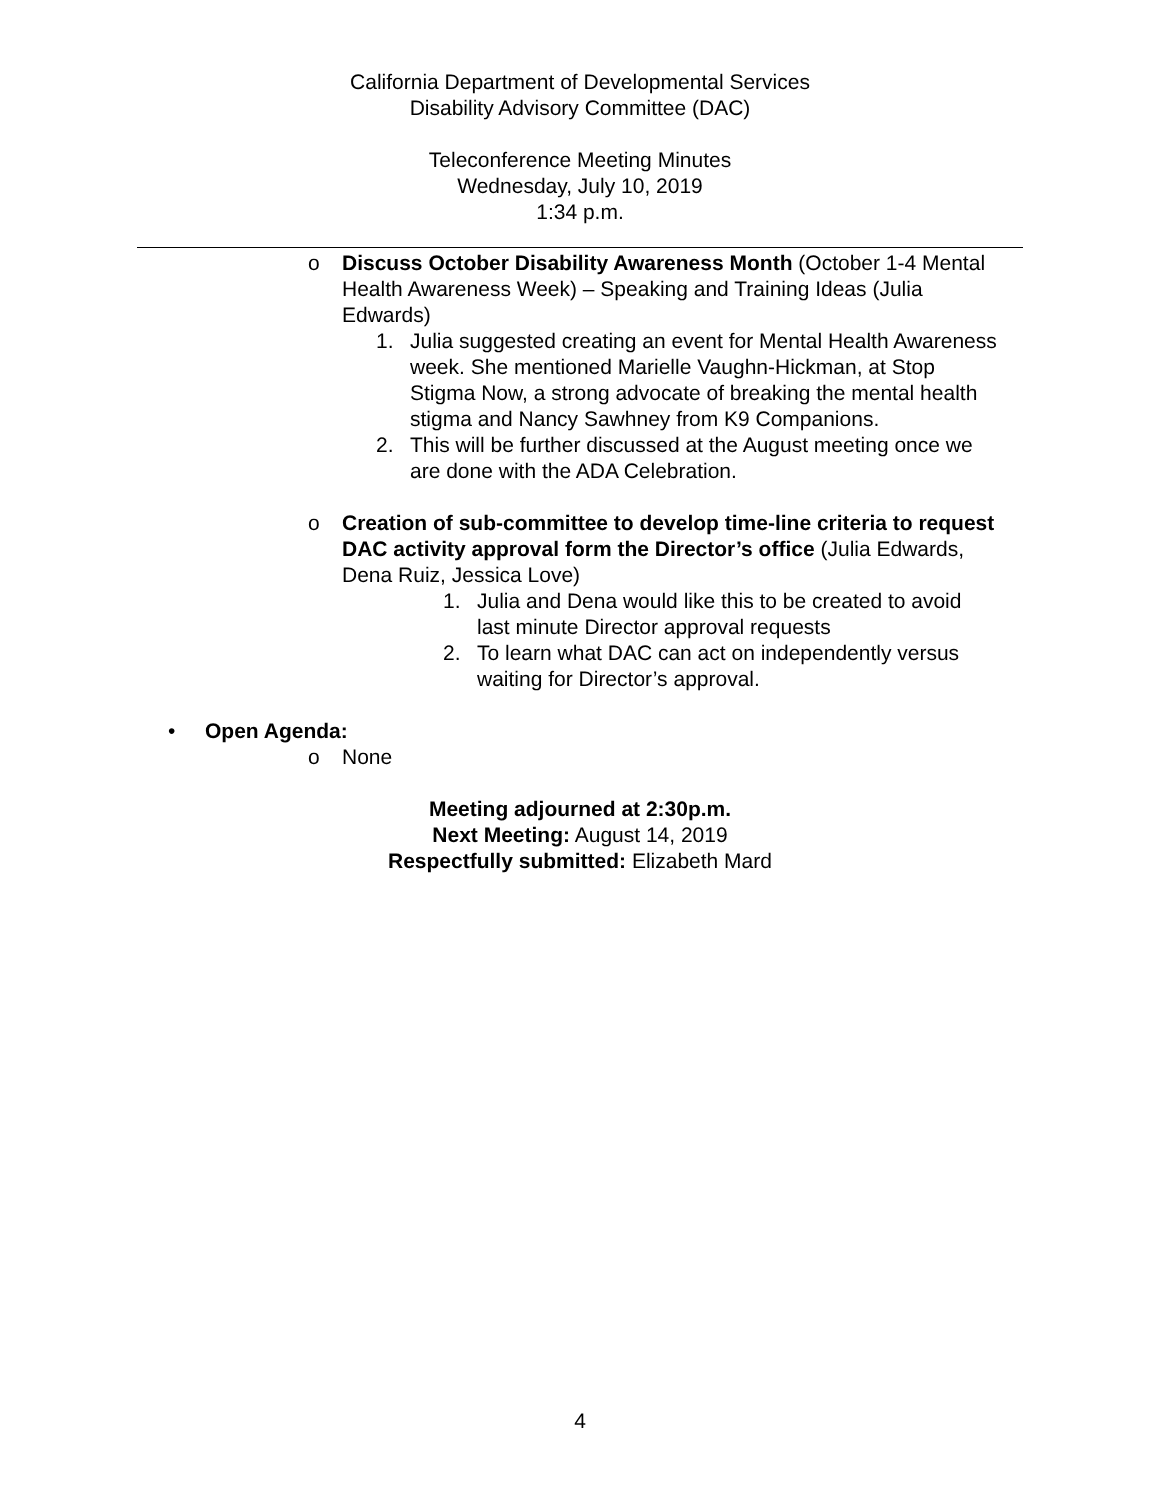California Department of Developmental Services
Disability Advisory Committee (DAC)
Teleconference Meeting Minutes
Wednesday, July 10, 2019
1:34 p.m.
o Discuss October Disability Awareness Month (October 1-4 Mental Health Awareness Week) – Speaking and Training Ideas (Julia Edwards)
1. Julia suggested creating an event for Mental Health Awareness week. She mentioned Marielle Vaughn-Hickman, at Stop Stigma Now, a strong advocate of breaking the mental health stigma and Nancy Sawhney from K9 Companions.
2. This will be further discussed at the August meeting once we are done with the ADA Celebration.
o Creation of sub-committee to develop time-line criteria to request DAC activity approval form the Director’s office (Julia Edwards, Dena Ruiz, Jessica Love)
1. Julia and Dena would like this to be created to avoid last minute Director approval requests
2. To learn what DAC can act on independently versus waiting for Director’s approval.
• Open Agenda:
o None
Meeting adjourned at 2:30p.m.
Next Meeting: August 14, 2019
Respectfully submitted: Elizabeth Mard
4